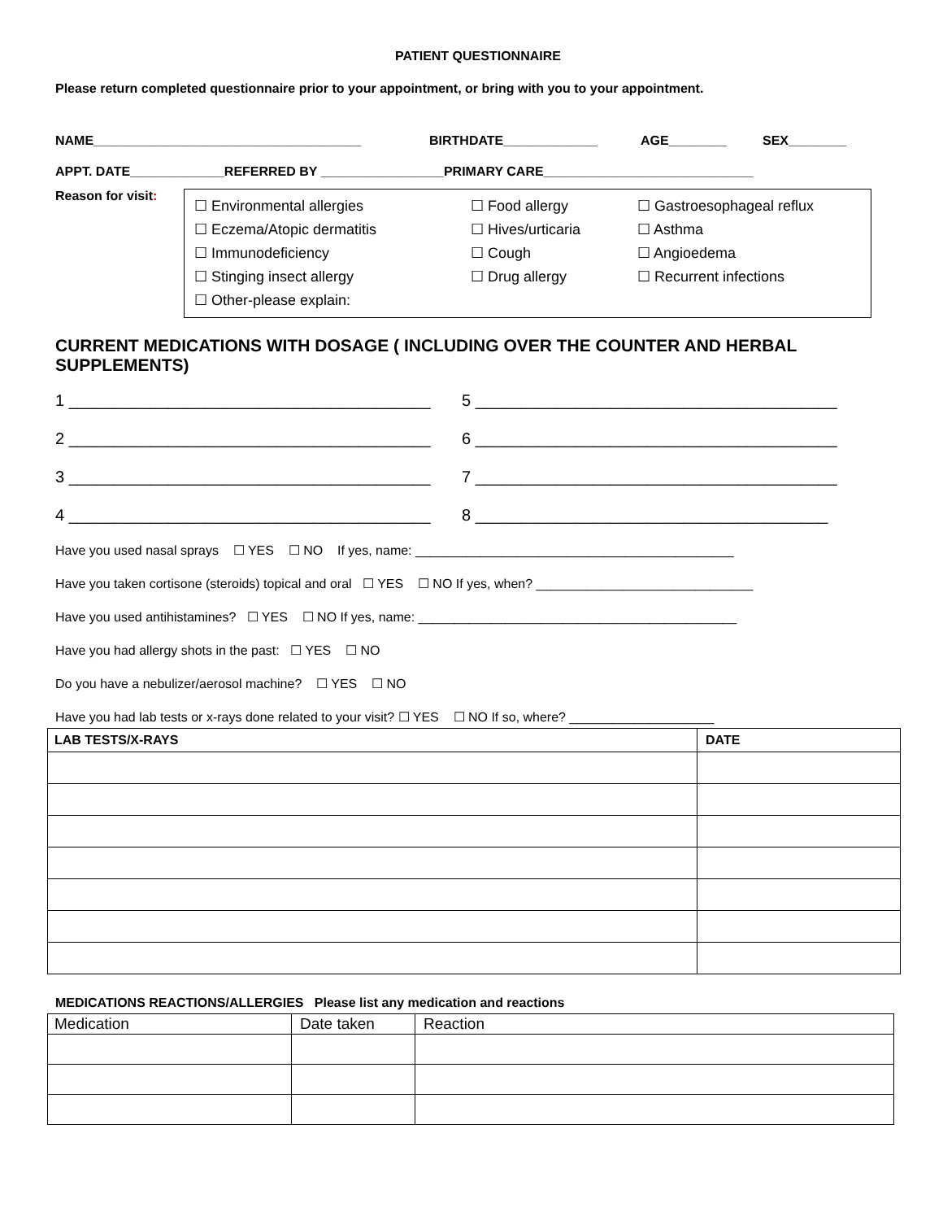PATIENT QUESTIONNAIRE
Please return completed questionnaire prior to your appointment, or bring with you to your appointment.
NAME_____________________________________ BIRTHDATE_____________ AGE________ SEX________
APPT. DATE_____________REFERRED BY _________________PRIMARY CARE_____________________________
Reason for visit:
☐ Environmental allergies
☐ Eczema/Atopic dermatitis
☐ Immunodeficiency
☐ Stinging insect allergy
☐ Other-please explain:
☐ Food allergy
☐ Hives/urticaria
☐ Cough
☐ Drug allergy
☐ Gastroesophageal reflux
☐ Asthma
☐ Angioedema
☐ Recurrent infections
CURRENT MEDICATIONS WITH DOSAGE ( INCLUDING OVER THE COUNTER AND HERBAL SUPPLEMENTS)
1 ________________________________________
5 ________________________________________
2 ________________________________________
6 ________________________________________
3 ________________________________________
7 ________________________________________
4 ________________________________________
8 _______________________________________
Have you used nasal sprays ☐ YES ☐ NO If yes, name: ____________________________________________
Have you taken cortisone (steroids) topical and oral ☐ YES ☐ NO If yes, when? ______________________________
Have you used antihistamines? ☐ YES ☐ NO If yes, name: ____________________________________________
Have you had allergy shots in the past: ☐ YES ☐ NO
Do you have a nebulizer/aerosol machine? ☐ YES ☐ NO
Have you had lab tests or x-rays done related to your visit? ☐ YES ☐ NO If so, where? ____________________
| LAB TESTS/X-RAYS | DATE |
| --- | --- |
MEDICATIONS REACTIONS/ALLERGIES Please list any medication and reactions
| Medication | Date taken | Reaction |